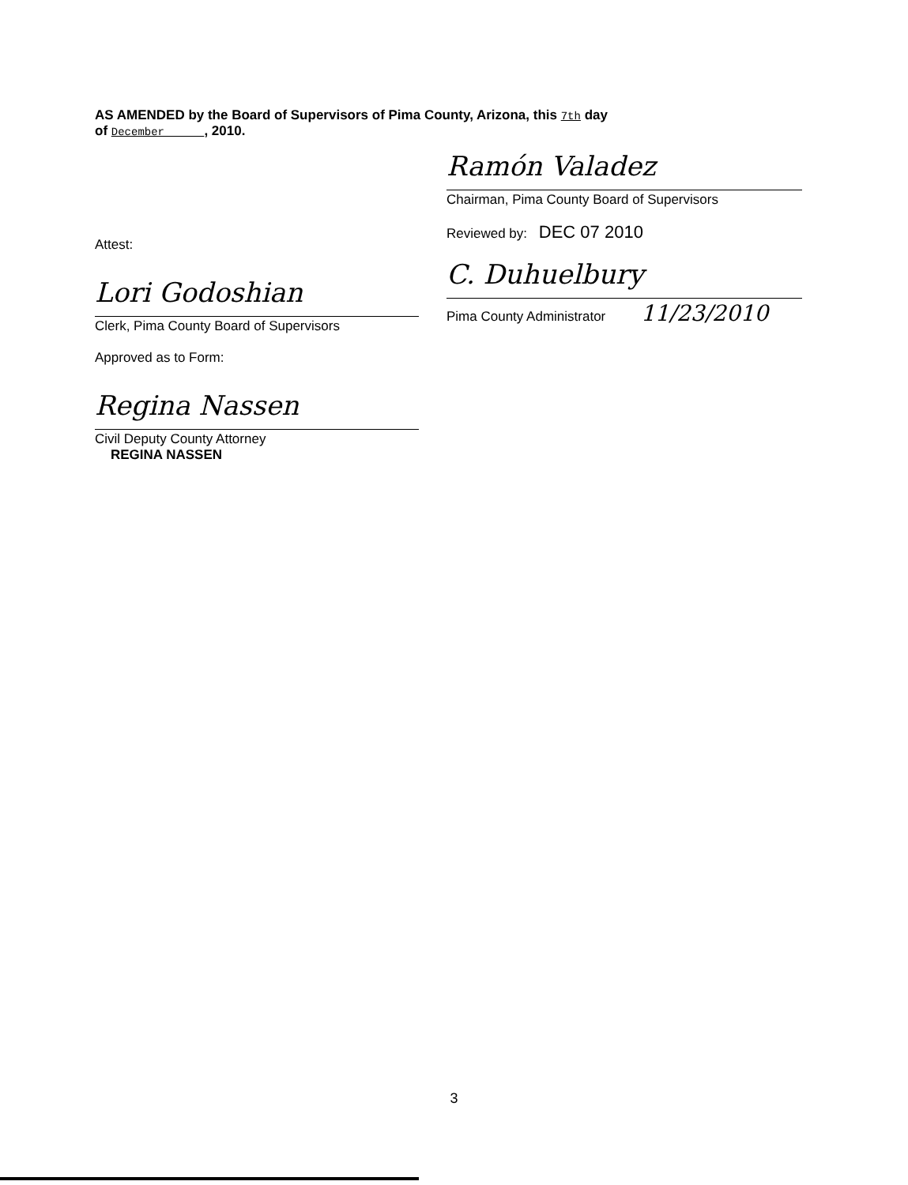AS AMENDED by the Board of Supervisors of Pima County, Arizona, this 7th day
of December , 2010.
Ramón Valadez
Chairman, Pima County Board of Supervisors
Reviewed by: DEC 07 2010
C. Duhuelbury
Pima County Administrator 11/23/2010
Attest:
Lori Godoshian
Clerk, Pima County Board of Supervisors
Approved as to Form:
Regina Nassen
Civil Deputy County Attorney
REGINA NASSEN
3